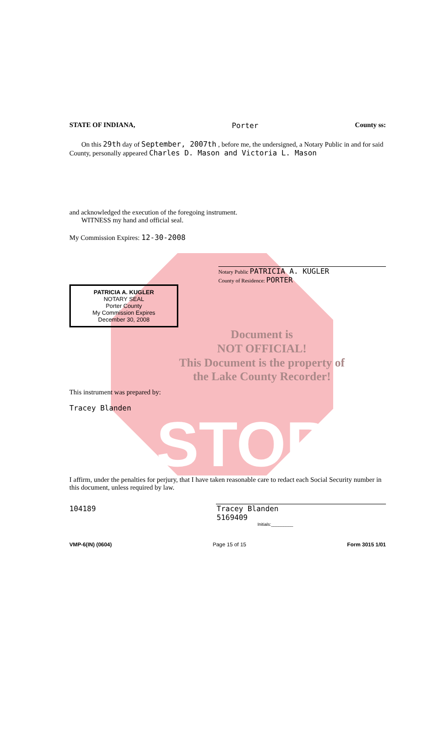STATE OF INDIANA, Porter County ss:
On this 29th day of September, 2007th , before me, the undersigned, a Notary Public in and for said County, personally appeared Charles D. Mason and Victoria L. Mason
and acknowledged the execution of the foregoing instrument.
WITNESS my hand and official seal.
My Commission Expires: 12-30-2008
Notary Public PATRICIA A. KUGLER
County of Residence: PORTER
PATRICIA A. KUGLER
NOTARY SEAL
Porter County
My Commission Expires
December 30, 2008
Document is
NOT OFFICIAL!
This Document is the property of
the Lake County Recorder!
This instrument was prepared by:
Tracey Blanden
STOP
I affirm, under the penalties for perjury, that I have taken reasonable care to redact each Social Security number in this document, unless required by law.
104189 Tracey Blanden
5169409
Initials:_________
VMP-6(IN) (0604) Page 15 of 15 Form 3015 1/01